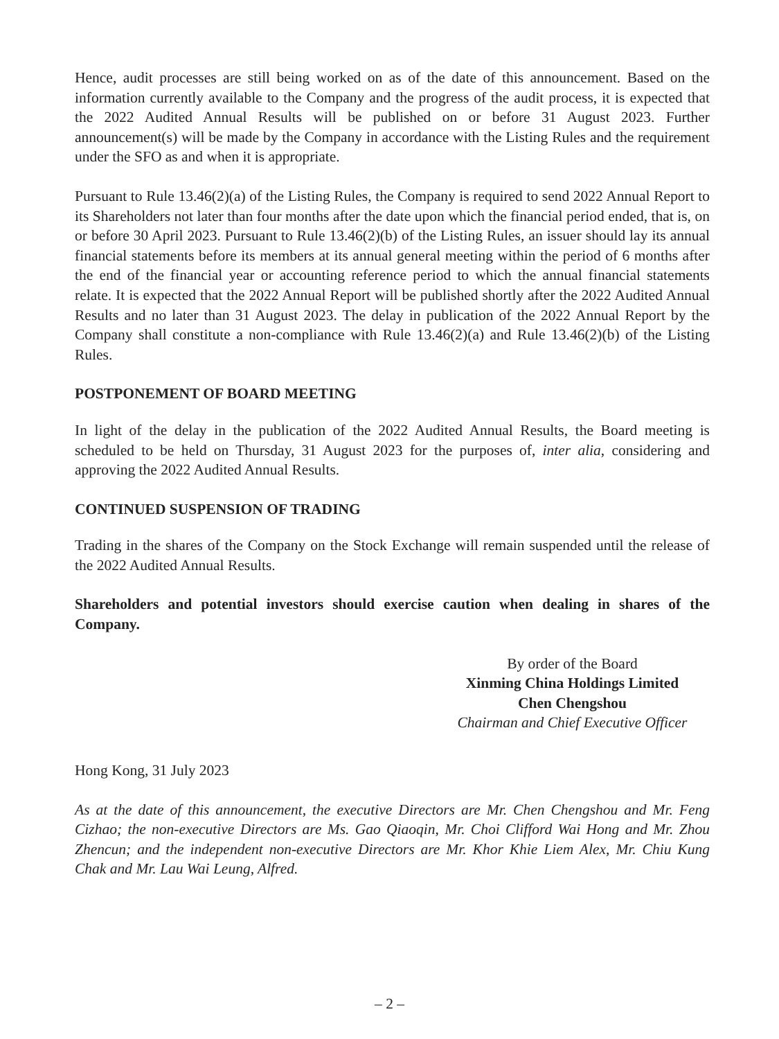Hence, audit processes are still being worked on as of the date of this announcement. Based on the information currently available to the Company and the progress of the audit process, it is expected that the 2022 Audited Annual Results will be published on or before 31 August 2023. Further announcement(s) will be made by the Company in accordance with the Listing Rules and the requirement under the SFO as and when it is appropriate.
Pursuant to Rule 13.46(2)(a) of the Listing Rules, the Company is required to send 2022 Annual Report to its Shareholders not later than four months after the date upon which the financial period ended, that is, on or before 30 April 2023. Pursuant to Rule 13.46(2)(b) of the Listing Rules, an issuer should lay its annual financial statements before its members at its annual general meeting within the period of 6 months after the end of the financial year or accounting reference period to which the annual financial statements relate. It is expected that the 2022 Annual Report will be published shortly after the 2022 Audited Annual Results and no later than 31 August 2023. The delay in publication of the 2022 Annual Report by the Company shall constitute a non-compliance with Rule 13.46(2)(a) and Rule 13.46(2)(b) of the Listing Rules.
POSTPONEMENT OF BOARD MEETING
In light of the delay in the publication of the 2022 Audited Annual Results, the Board meeting is scheduled to be held on Thursday, 31 August 2023 for the purposes of, inter alia, considering and approving the 2022 Audited Annual Results.
CONTINUED SUSPENSION OF TRADING
Trading in the shares of the Company on the Stock Exchange will remain suspended until the release of the 2022 Audited Annual Results.
Shareholders and potential investors should exercise caution when dealing in shares of the Company.
By order of the Board
Xinming China Holdings Limited
Chen Chengshou
Chairman and Chief Executive Officer
Hong Kong, 31 July 2023
As at the date of this announcement, the executive Directors are Mr. Chen Chengshou and Mr. Feng Cizhao; the non-executive Directors are Ms. Gao Qiaoqin, Mr. Choi Clifford Wai Hong and Mr. Zhou Zhencun; and the independent non-executive Directors are Mr. Khor Khie Liem Alex, Mr. Chiu Kung Chak and Mr. Lau Wai Leung, Alfred.
– 2 –